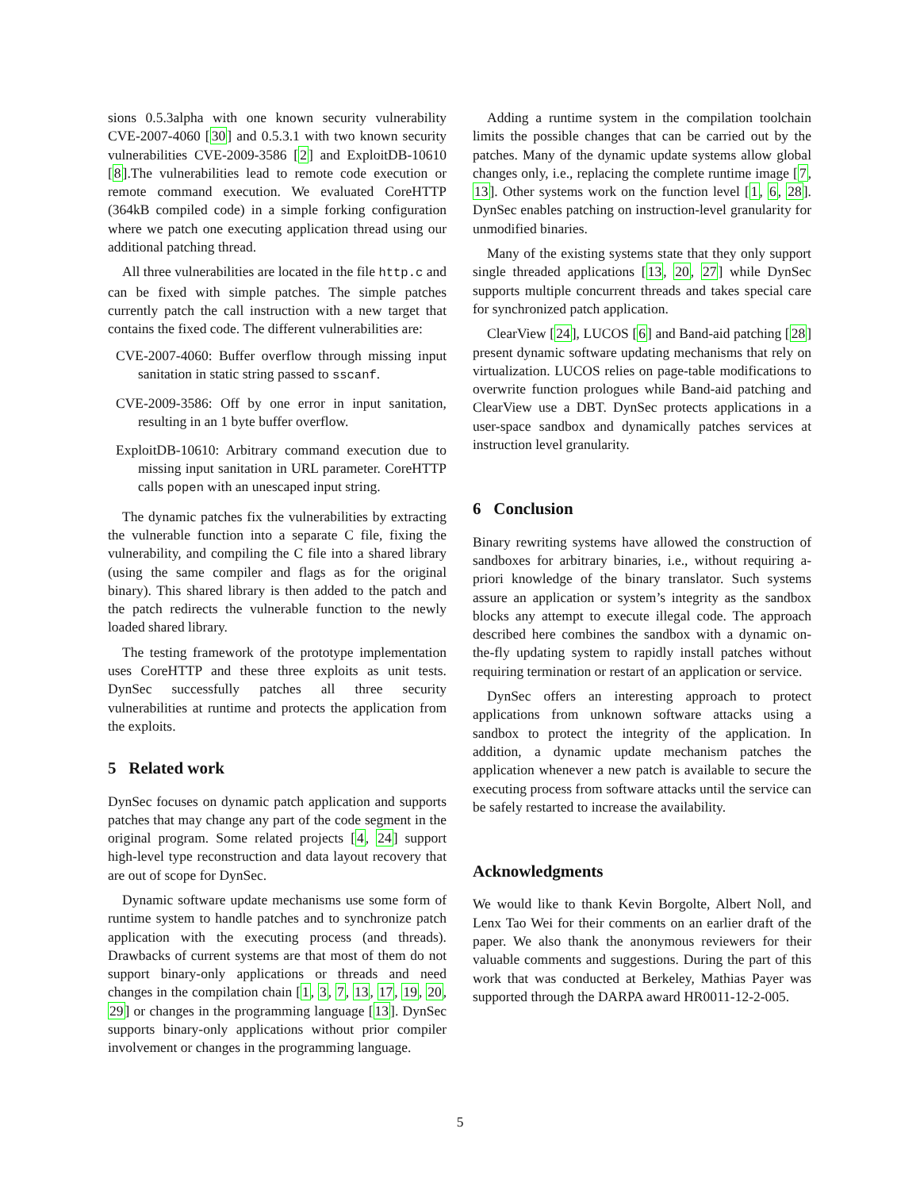sions 0.5.3alpha with one known security vulnerability CVE-2007-4060 [30] and 0.5.3.1 with two known security vulnerabilities CVE-2009-3586 [2] and ExploitDB-10610 [8].The vulnerabilities lead to remote code execution or remote command execution. We evaluated CoreHTTP (364kB compiled code) in a simple forking configuration where we patch one executing application thread using our additional patching thread.
All three vulnerabilities are located in the file http.c and can be fixed with simple patches. The simple patches currently patch the call instruction with a new target that contains the fixed code. The different vulnerabilities are:
CVE-2007-4060: Buffer overflow through missing input sanitation in static string passed to sscanf.
CVE-2009-3586: Off by one error in input sanitation, resulting in an 1 byte buffer overflow.
ExploitDB-10610: Arbitrary command execution due to missing input sanitation in URL parameter. CoreHTTP calls popen with an unescaped input string.
The dynamic patches fix the vulnerabilities by extracting the vulnerable function into a separate C file, fixing the vulnerability, and compiling the C file into a shared library (using the same compiler and flags as for the original binary). This shared library is then added to the patch and the patch redirects the vulnerable function to the newly loaded shared library.
The testing framework of the prototype implementation uses CoreHTTP and these three exploits as unit tests. DynSec successfully patches all three security vulnerabilities at runtime and protects the application from the exploits.
5 Related work
DynSec focuses on dynamic patch application and supports patches that may change any part of the code segment in the original program. Some related projects [4, 24] support high-level type reconstruction and data layout recovery that are out of scope for DynSec.
Dynamic software update mechanisms use some form of runtime system to handle patches and to synchronize patch application with the executing process (and threads). Drawbacks of current systems are that most of them do not support binary-only applications or threads and need changes in the compilation chain [1, 3, 7, 13, 17, 19, 20, 29] or changes in the programming language [13]. DynSec supports binary-only applications without prior compiler involvement or changes in the programming language.
Adding a runtime system in the compilation toolchain limits the possible changes that can be carried out by the patches. Many of the dynamic update systems allow global changes only, i.e., replacing the complete runtime image [7, 13]. Other systems work on the function level [1, 6, 28]. DynSec enables patching on instruction-level granularity for unmodified binaries.
Many of the existing systems state that they only support single threaded applications [13, 20, 27] while DynSec supports multiple concurrent threads and takes special care for synchronized patch application.
ClearView [24], LUCOS [6] and Band-aid patching [28] present dynamic software updating mechanisms that rely on virtualization. LUCOS relies on page-table modifications to overwrite function prologues while Band-aid patching and ClearView use a DBT. DynSec protects applications in a user-space sandbox and dynamically patches services at instruction level granularity.
6 Conclusion
Binary rewriting systems have allowed the construction of sandboxes for arbitrary binaries, i.e., without requiring a-priori knowledge of the binary translator. Such systems assure an application or system’s integrity as the sandbox blocks any attempt to execute illegal code. The approach described here combines the sandbox with a dynamic on-the-fly updating system to rapidly install patches without requiring termination or restart of an application or service.
DynSec offers an interesting approach to protect applications from unknown software attacks using a sandbox to protect the integrity of the application. In addition, a dynamic update mechanism patches the application whenever a new patch is available to secure the executing process from software attacks until the service can be safely restarted to increase the availability.
Acknowledgments
We would like to thank Kevin Borgolte, Albert Noll, and Lenx Tao Wei for their comments on an earlier draft of the paper. We also thank the anonymous reviewers for their valuable comments and suggestions. During the part of this work that was conducted at Berkeley, Mathias Payer was supported through the DARPA award HR0011-12-2-005.
5